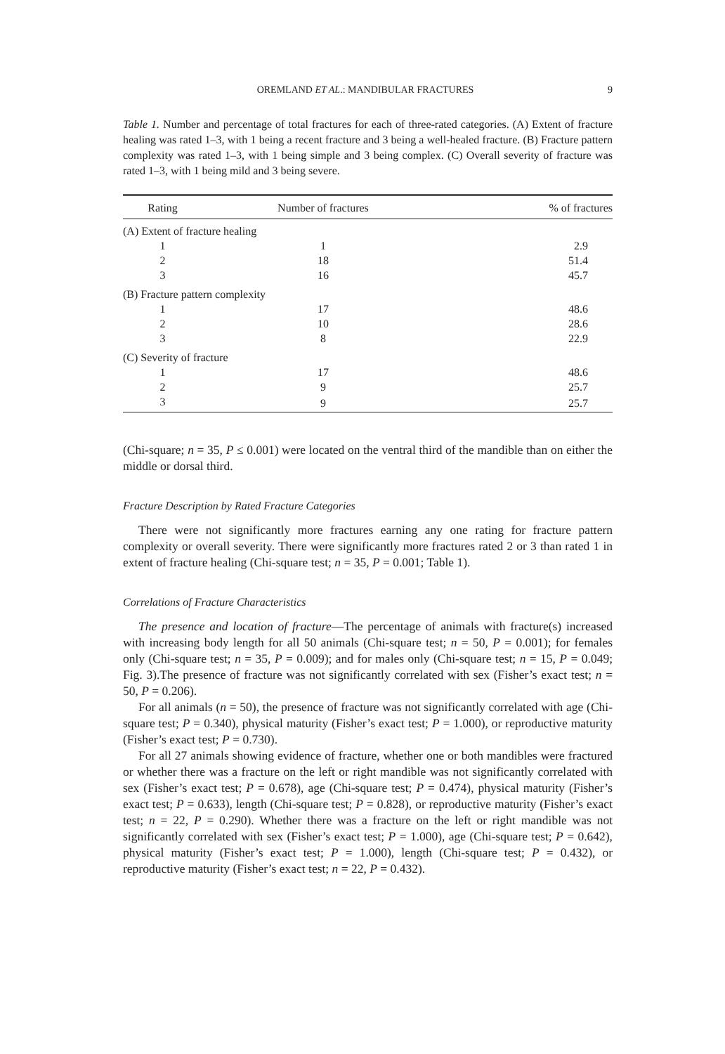OREMLAND ET AL.: MANDIBULAR FRACTURES 9
Table 1. Number and percentage of total fractures for each of three-rated categories. (A) Extent of fracture healing was rated 1–3, with 1 being a recent fracture and 3 being a well-healed fracture. (B) Fracture pattern complexity was rated 1–3, with 1 being simple and 3 being complex. (C) Overall severity of fracture was rated 1–3, with 1 being mild and 3 being severe.
| Rating | Number of fractures | % of fractures |
| --- | --- | --- |
| (A) Extent of fracture healing | | |
| 1 | 1 | 2.9 |
| 2 | 18 | 51.4 |
| 3 | 16 | 45.7 |
| (B) Fracture pattern complexity | | |
| 1 | 17 | 48.6 |
| 2 | 10 | 28.6 |
| 3 | 8 | 22.9 |
| (C) Severity of fracture | | |
| 1 | 17 | 48.6 |
| 2 | 9 | 25.7 |
| 3 | 9 | 25.7 |
(Chi-square; n = 35, P ≤ 0.001) were located on the ventral third of the mandible than on either the middle or dorsal third.
Fracture Description by Rated Fracture Categories
There were not significantly more fractures earning any one rating for fracture pattern complexity or overall severity. There were significantly more fractures rated 2 or 3 than rated 1 in extent of fracture healing (Chi-square test; n = 35, P = 0.001; Table 1).
Correlations of Fracture Characteristics
The presence and location of fracture—The percentage of animals with fracture(s) increased with increasing body length for all 50 animals (Chi-square test; n = 50, P = 0.001); for females only (Chi-square test; n = 35, P = 0.009); and for males only (Chi-square test; n = 15, P = 0.049; Fig. 3).The presence of fracture was not significantly correlated with sex (Fisher’s exact test; n = 50, P = 0.206).
For all animals (n = 50), the presence of fracture was not significantly correlated with age (Chi-square test; P = 0.340), physical maturity (Fisher’s exact test; P = 1.000), or reproductive maturity (Fisher’s exact test; P = 0.730).
For all 27 animals showing evidence of fracture, whether one or both mandibles were fractured or whether there was a fracture on the left or right mandible was not significantly correlated with sex (Fisher’s exact test; P = 0.678), age (Chi-square test; P = 0.474), physical maturity (Fisher’s exact test; P = 0.633), length (Chi-square test; P = 0.828), or reproductive maturity (Fisher’s exact test; n = 22, P = 0.290). Whether there was a fracture on the left or right mandible was not significantly correlated with sex (Fisher’s exact test; P = 1.000), age (Chi-square test; P = 0.642), physical maturity (Fisher’s exact test; P = 1.000), length (Chi-square test; P = 0.432), or reproductive maturity (Fisher’s exact test; n = 22, P = 0.432).